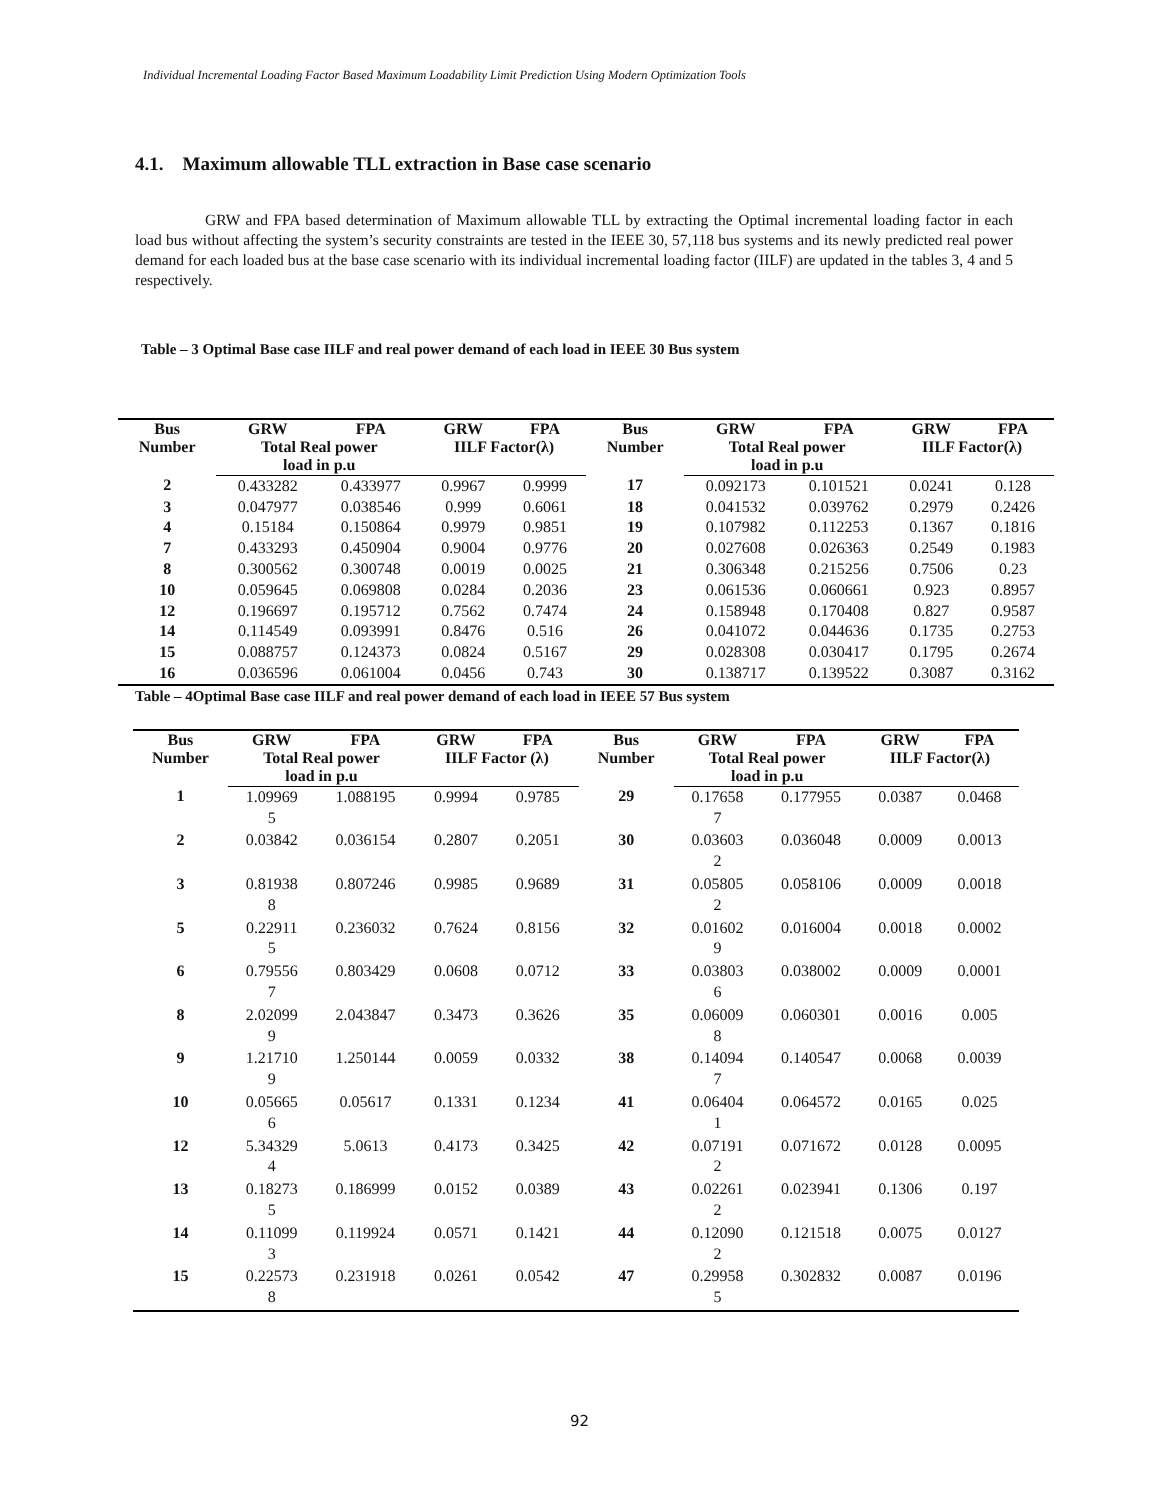Individual Incremental Loading Factor Based Maximum Loadability Limit Prediction Using Modern Optimization Tools
4.1. Maximum allowable TLL extraction in Base case scenario
GRW and FPA based determination of Maximum allowable TLL by extracting the Optimal incremental loading factor in each load bus without affecting the system’s security constraints are tested in the IEEE 30, 57,118 bus systems and its newly predicted real power demand for each loaded bus at the base case scenario with its individual incremental loading factor (IILF) are updated in the tables 3, 4 and 5 respectively.
Table – 3 Optimal Base case IILF and real power demand of each load in IEEE 30 Bus system
| Bus Number | GRW | FPA | GRW | FPA | Bus Number | GRW | FPA | GRW | FPA |
| --- | --- | --- | --- | --- | --- | --- | --- | --- | --- |
| | Total Real power load in p.u | | IILF Factor(λ) | | | Total Real power load in p.u | | IILF Factor(λ) | |
| 2 | 0.433282 | 0.433977 | 0.9967 | 0.9999 | 17 | 0.092173 | 0.101521 | 0.0241 | 0.128 |
| 3 | 0.047977 | 0.038546 | 0.999 | 0.6061 | 18 | 0.041532 | 0.039762 | 0.2979 | 0.2426 |
| 4 | 0.15184 | 0.150864 | 0.9979 | 0.9851 | 19 | 0.107982 | 0.112253 | 0.1367 | 0.1816 |
| 7 | 0.433293 | 0.450904 | 0.9004 | 0.9776 | 20 | 0.027608 | 0.026363 | 0.2549 | 0.1983 |
| 8 | 0.300562 | 0.300748 | 0.0019 | 0.0025 | 21 | 0.306348 | 0.215256 | 0.7506 | 0.23 |
| 10 | 0.059645 | 0.069808 | 0.0284 | 0.2036 | 23 | 0.061536 | 0.060661 | 0.923 | 0.8957 |
| 12 | 0.196697 | 0.195712 | 0.7562 | 0.7474 | 24 | 0.158948 | 0.170408 | 0.827 | 0.9587 |
| 14 | 0.114549 | 0.093991 | 0.8476 | 0.516 | 26 | 0.041072 | 0.044636 | 0.1735 | 0.2753 |
| 15 | 0.088757 | 0.124373 | 0.0824 | 0.5167 | 29 | 0.028308 | 0.030417 | 0.1795 | 0.2674 |
| 16 | 0.036596 | 0.061004 | 0.0456 | 0.743 | 30 | 0.138717 | 0.139522 | 0.3087 | 0.3162 |
Table – 4Optimal Base case IILF and real power demand of each load in IEEE 57 Bus system
| Bus Number | GRW | FPA | GRW | FPA | Bus Number | GRW | FPA | GRW | FPA |
| --- | --- | --- | --- | --- | --- | --- | --- | --- | --- |
| | Total Real power load in p.u | | IILF Factor (λ) | | | Total Real power load in p.u | | IILF Factor(λ) | |
| 1 | 1.09969 5 | 1.088195 | 0.9994 | 0.9785 | 29 | 0.17658 7 | 0.177955 | 0.0387 | 0.0468 |
| 2 | 0.03842 | 0.036154 | 0.2807 | 0.2051 | 30 | 0.03603 2 | 0.036048 | 0.0009 | 0.0013 |
| 3 | 0.81938 8 | 0.807246 | 0.9985 | 0.9689 | 31 | 0.05805 2 | 0.058106 | 0.0009 | 0.0018 |
| 5 | 0.22911 5 | 0.236032 | 0.7624 | 0.8156 | 32 | 0.01602 9 | 0.016004 | 0.0018 | 0.0002 |
| 6 | 0.79556 7 | 0.803429 | 0.0608 | 0.0712 | 33 | 0.03803 6 | 0.038002 | 0.0009 | 0.0001 |
| 8 | 2.02099 9 | 2.043847 | 0.3473 | 0.3626 | 35 | 0.06009 8 | 0.060301 | 0.0016 | 0.005 |
| 9 | 1.21710 9 | 1.250144 | 0.0059 | 0.0332 | 38 | 0.14094 7 | 0.140547 | 0.0068 | 0.0039 |
| 10 | 0.05665 6 | 0.05617 | 0.1331 | 0.1234 | 41 | 0.06404 1 | 0.064572 | 0.0165 | 0.025 |
| 12 | 5.34329 4 | 5.0613 | 0.4173 | 0.3425 | 42 | 0.07191 2 | 0.071672 | 0.0128 | 0.0095 |
| 13 | 0.18273 5 | 0.186999 | 0.0152 | 0.0389 | 43 | 0.02261 2 | 0.023941 | 0.1306 | 0.197 |
| 14 | 0.11099 3 | 0.119924 | 0.0571 | 0.1421 | 44 | 0.12090 2 | 0.121518 | 0.0075 | 0.0127 |
| 15 | 0.22573 8 | 0.231918 | 0.0261 | 0.0542 | 47 | 0.29958 5 | 0.302832 | 0.0087 | 0.0196 |
92